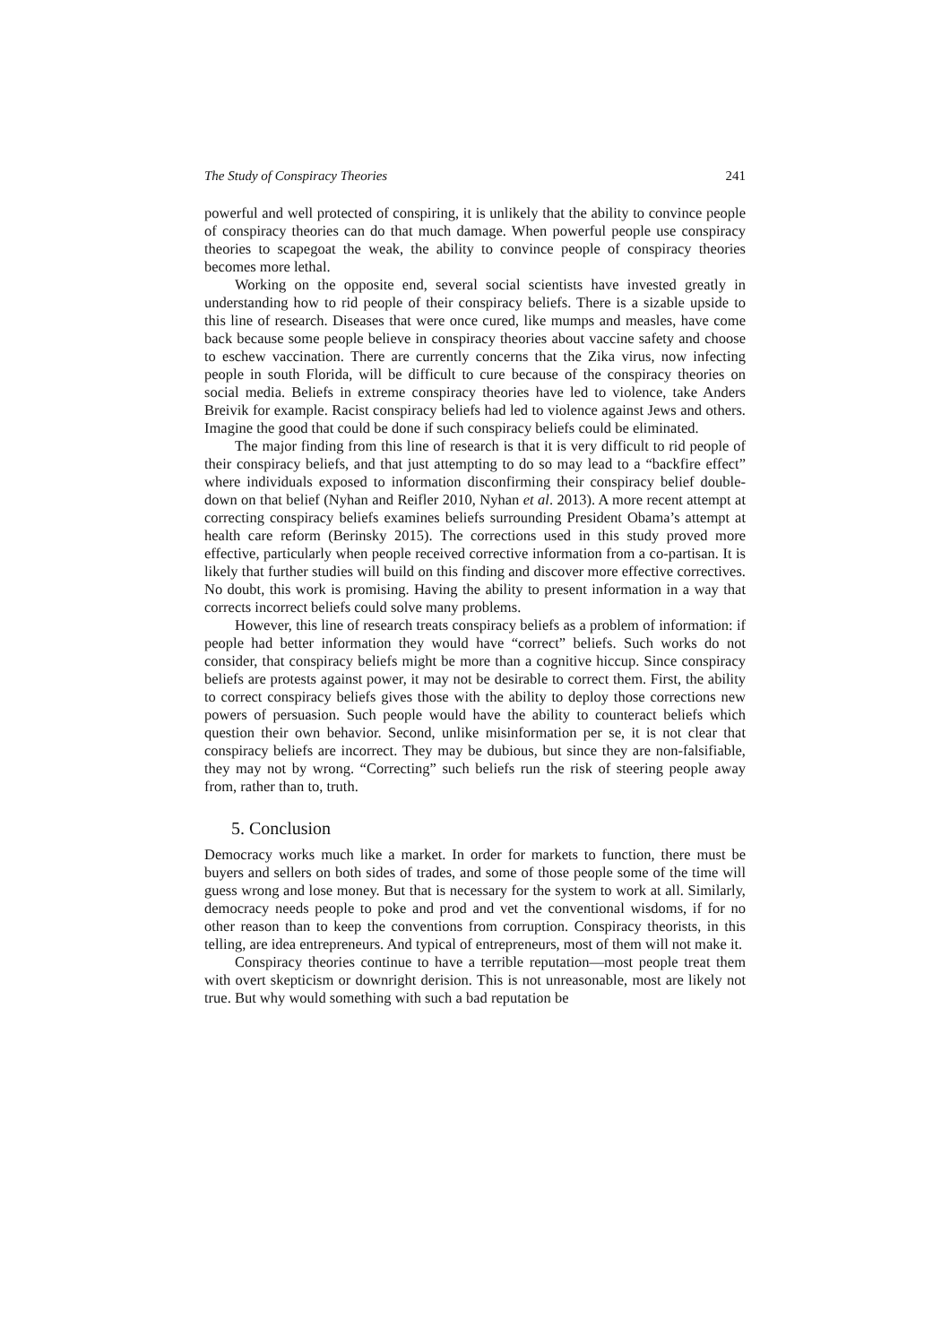The Study of Conspiracy Theories 241
powerful and well protected of conspiring, it is unlikely that the ability to convince people of conspiracy theories can do that much damage. When powerful people use conspiracy theories to scapegoat the weak, the ability to convince people of conspiracy theories becomes more lethal.
Working on the opposite end, several social scientists have invested greatly in understanding how to rid people of their conspiracy beliefs. There is a sizable upside to this line of research. Diseases that were once cured, like mumps and measles, have come back because some people believe in conspiracy theories about vaccine safety and choose to eschew vaccination. There are currently concerns that the Zika virus, now infecting people in south Florida, will be difficult to cure because of the conspiracy theories on social media. Beliefs in extreme conspiracy theories have led to violence, take Anders Breivik for example. Racist conspiracy beliefs had led to violence against Jews and others. Imagine the good that could be done if such conspiracy beliefs could be eliminated.
The major finding from this line of research is that it is very difficult to rid people of their conspiracy beliefs, and that just attempting to do so may lead to a “backfire effect” where individuals exposed to information disconfirming their conspiracy belief double-down on that belief (Nyhan and Reifler 2010, Nyhan et al. 2013). A more recent attempt at correcting conspiracy beliefs examines beliefs surrounding President Obama’s attempt at health care reform (Berinsky 2015). The corrections used in this study proved more effective, particularly when people received corrective information from a co-partisan. It is likely that further studies will build on this finding and discover more effective correctives. No doubt, this work is promising. Having the ability to present information in a way that corrects incorrect beliefs could solve many problems.
However, this line of research treats conspiracy beliefs as a problem of information: if people had better information they would have “correct” beliefs. Such works do not consider, that conspiracy beliefs might be more than a cognitive hiccup. Since conspiracy beliefs are protests against power, it may not be desirable to correct them. First, the ability to correct conspiracy beliefs gives those with the ability to deploy those corrections new powers of persuasion. Such people would have the ability to counteract beliefs which question their own behavior. Second, unlike misinformation per se, it is not clear that conspiracy beliefs are incorrect. They may be dubious, but since they are non-falsifiable, they may not by wrong. “Correcting” such beliefs run the risk of steering people away from, rather than to, truth.
5. Conclusion
Democracy works much like a market. In order for markets to function, there must be buyers and sellers on both sides of trades, and some of those people some of the time will guess wrong and lose money. But that is necessary for the system to work at all. Similarly, democracy needs people to poke and prod and vet the conventional wisdoms, if for no other reason than to keep the conventions from corruption. Conspiracy theorists, in this telling, are idea entrepreneurs. And typical of entrepreneurs, most of them will not make it.
Conspiracy theories continue to have a terrible reputation—most people treat them with overt skepticism or downright derision. This is not unreasonable, most are likely not true. But why would something with such a bad reputation be